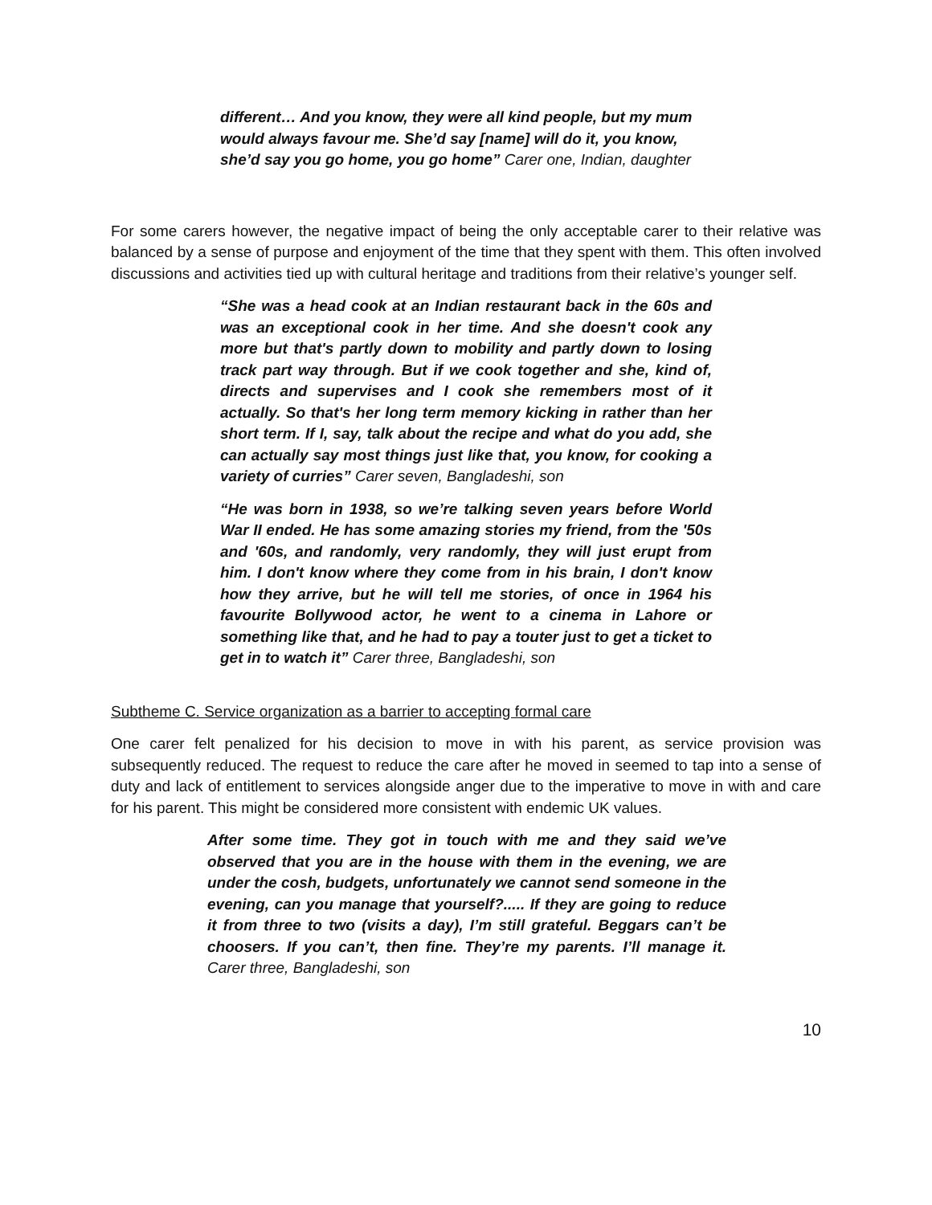different… And you know, they were all kind people, but my mum would always favour me. She’d say [name] will do it, you know, she’d say you go home, you go home” Carer one, Indian, daughter
For some carers however, the negative impact of being the only acceptable carer to their relative was balanced by a sense of purpose and enjoyment of the time that they spent with them. This often involved discussions and activities tied up with cultural heritage and traditions from their relative’s younger self.
“She was a head cook at an Indian restaurant back in the 60s and was an exceptional cook in her time. And she doesn't cook any more but that's partly down to mobility and partly down to losing track part way through. But if we cook together and she, kind of, directs and supervises and I cook she remembers most of it actually. So that's her long term memory kicking in rather than her short term. If I, say, talk about the recipe and what do you add, she can actually say most things just like that, you know, for cooking a variety of curries” Carer seven, Bangladeshi, son
“He was born in 1938, so we’re talking seven years before World War II ended. He has some amazing stories my friend, from the '50s and '60s, and randomly, very randomly, they will just erupt from him. I don't know where they come from in his brain, I don't know how they arrive, but he will tell me stories, of once in 1964 his favourite Bollywood actor, he went to a cinema in Lahore or something like that, and he had to pay a touter just to get a ticket to get in to watch it” Carer three, Bangladeshi, son
Subtheme C. Service organization as a barrier to accepting formal care
One carer felt penalized for his decision to move in with his parent, as service provision was subsequently reduced. The request to reduce the care after he moved in seemed to tap into a sense of duty and lack of entitlement to services alongside anger due to the imperative to move in with and care for his parent. This might be considered more consistent with endemic UK values.
After some time. They got in touch with me and they said we’ve observed that you are in the house with them in the evening, we are under the cosh, budgets, unfortunately we cannot send someone in the evening, can you manage that yourself?..... If they are going to reduce it from three to two (visits a day), I’m still grateful. Beggars can’t be choosers. If you can’t, then fine. They’re my parents. I’ll manage it. Carer three, Bangladeshi, son
10